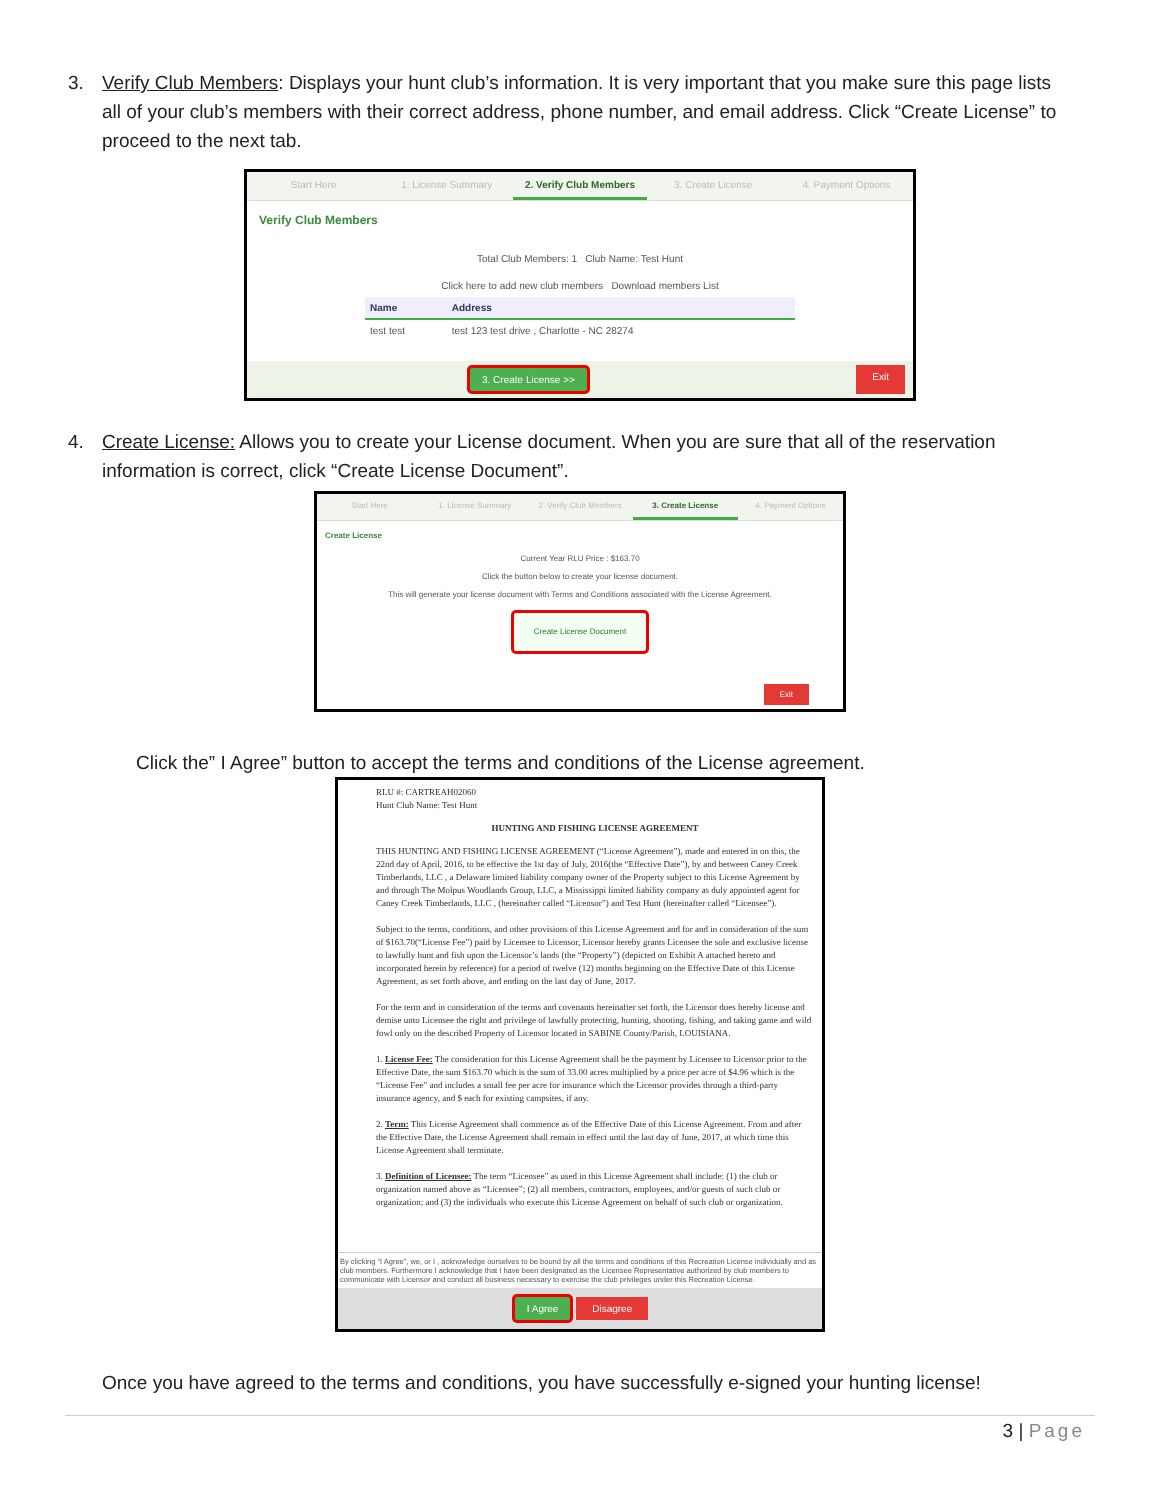3. Verify Club Members: Displays your hunt club’s information. It is very important that you make sure this page lists all of your club’s members with their correct address, phone number, and email address. Click “Create License” to proceed to the next tab.
Start Here 1. License Summary 2. Verify Club Members 3. Create License 4. Payment Options
Verify Club Members
Total Club Members: 1 Club Name: Test Hunt
Click here to add new club members Download members List
| Name | Address |
| --- | --- |
| test test | test 123 test drive , Charlotte - NC 28274 |
3. Create License >> Exit
4. Create License: Allows you to create your License document. When you are sure that all of the reservation information is correct, click “Create License Document”.
Start Here 1. License Summary 2. Verify Club Members 3. Create License 4. Payment Options
Create License
Current Year RLU Price : $163.70
Click the button below to create your license document.
This will generate your license document with Terms and Conditions associated with the License Agreement.
Create License Document
Exit
Click the” I Agree” button to accept the terms and conditions of the License agreement.
RLU #: CARTREAH02060
Hunt Club Name: Test Hunt
HUNTING AND FISHING LICENSE AGREEMENT
THIS HUNTING AND FISHING LICENSE AGREEMENT (“License Agreement”), made and entered in on this, the 22nd day of April, 2016, to be effective the 1st day of July, 2016(the “Effective Date”), by and between Caney Creek Timberlands, LLC , a Delaware limited liability company owner of the Property subject to this License Agreement by and through The Molpus Woodlands Group, LLC, a Mississippi limited liability company as duly appointed agent for Caney Creek Timberlands, LLC , (hereinafter called “Licensor”) and Test Hunt (hereinafter called “Licensee”).
Subject to the terms, conditions, and other provisions of this License Agreement and for and in consideration of the sum of $163.70(“License Fee”) paid by Licensee to Licensor, Licensor hereby grants Licensee the sole and exclusive license to lawfully hunt and fish upon the Licensor’s lands (the “Property”) (depicted on Exhibit A attached hereto and incorporated herein by reference) for a period of twelve (12) months beginning on the Effective Date of this License Agreement, as set forth above, and ending on the last day of June, 2017.
For the term and in consideration of the terms and covenants hereinafter set forth, the Licensor does hereby license and demise unto Licensee the right and privilege of lawfully protecting, hunting, shooting, fishing, and taking game and wild fowl only on the described Property of Licensor located in SABINE County/Parish, LOUISIANA.
1. License Fee: The consideration for this License Agreement shall be the payment by Licensee to Licensor prior to the Effective Date, the sum $163.70 which is the sum of 33.00 acres multiplied by a price per acre of $4.96 which is the “License Fee” and includes a small fee per acre for insurance which the Licensor provides through a third-party insurance agency, and $ each for existing campsites, if any.
2. Term: This License Agreement shall commence as of the Effective Date of this License Agreement. From and after the Effective Date, the License Agreement shall remain in effect until the last day of June, 2017, at which time this License Agreement shall terminate.
3. Definition of Licensee: The term “Licensee” as used in this License Agreement shall include: (1) the club or organization named above as “Licensee”; (2) all members, contractors, employees, and/or guests of such club or organization; and (3) the individuals who execute this License Agreement on behalf of such club or organization.
By clicking “I Agree”, we, or I , acknowledge ourselves to be bound by all the terms and conditions of this Recreation License individually and as club members. Furthermore I acknowledge that I have been designated as the Licensee Representative authorized by club members to communicate with Licensor and conduct all business necessary to exercise the club privileges under this Recreation License.
I Agree Disagree
Once you have agreed to the terms and conditions, you have successfully e-signed your hunting license!
3 | Page